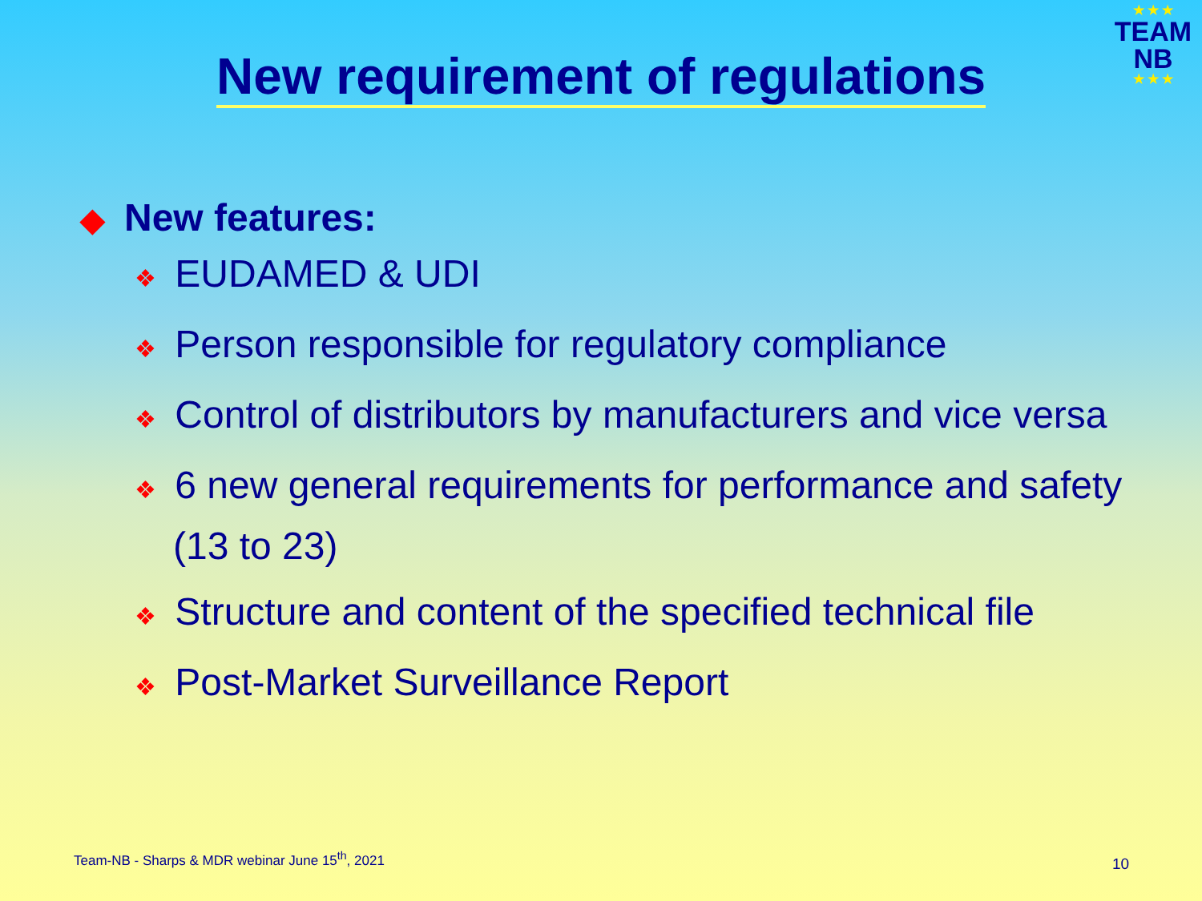★ ★ ★
TEAM
NB
★ ★ ★
New requirement of regulations
◆ New features:
❖ EUDAMED & UDI
❖ Person responsible for regulatory compliance
❖ Control of distributors by manufacturers and vice versa
❖ 6 new general requirements for performance and safety (13 to 23)
❖ Structure and content of the specified technical file
❖ Post-Market Surveillance Report
Team-NB - Sharps & MDR webinar June 15<sup>th</sup>, 2021
10